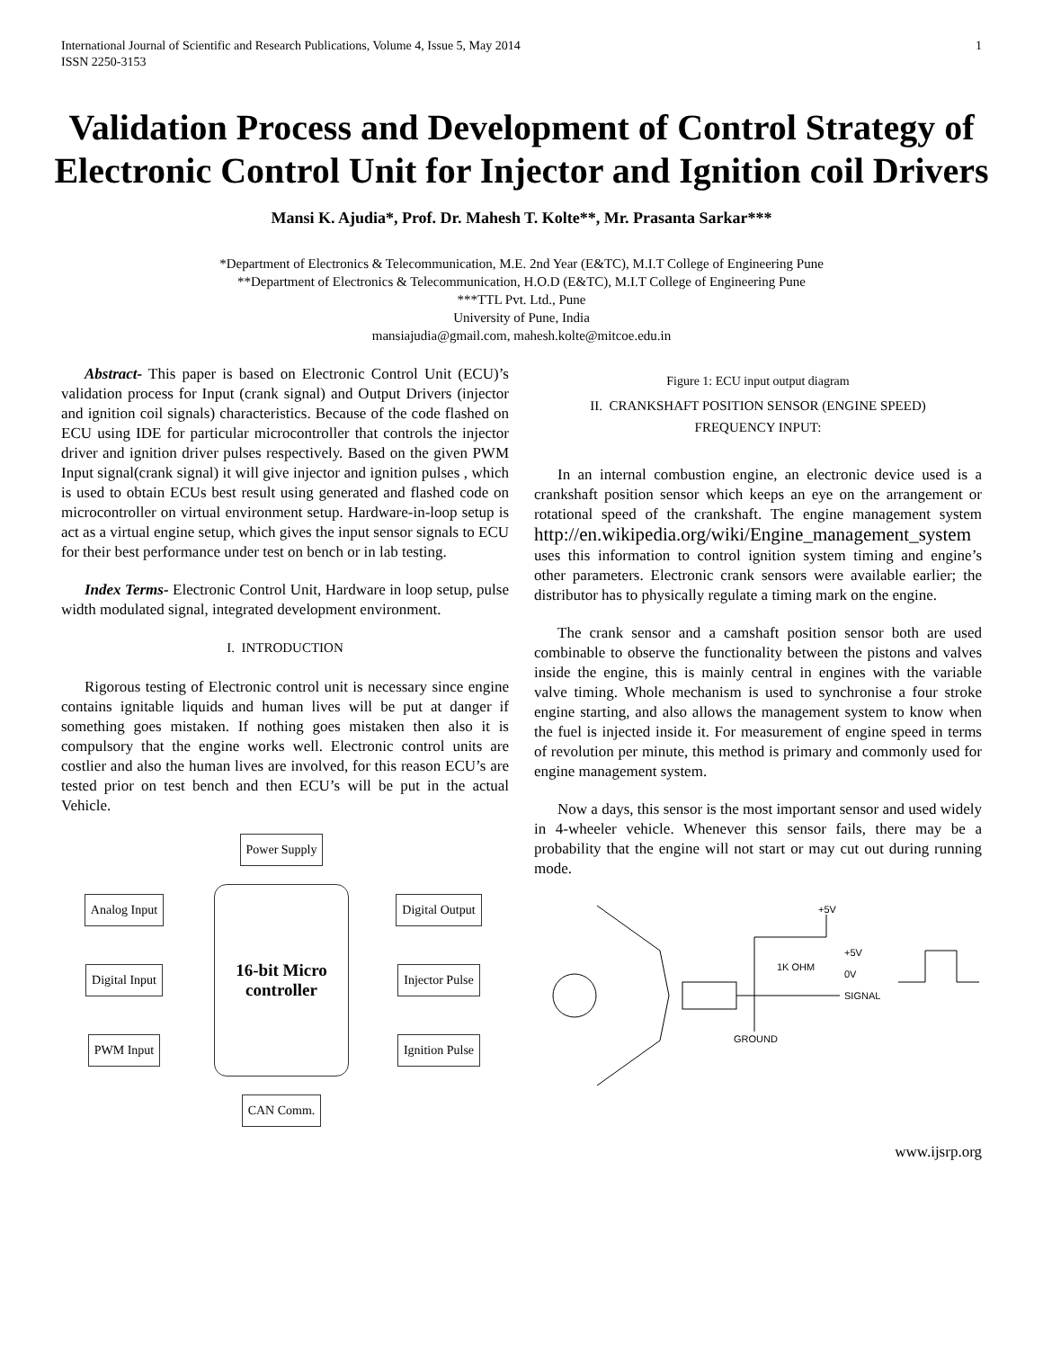International Journal of Scientific and Research Publications, Volume 4, Issue 5, May 2014
ISSN 2250-3153
1
Validation Process and Development of Control Strategy of Electronic Control Unit for Injector and Ignition coil Drivers
Mansi K. Ajudia*, Prof. Dr. Mahesh T. Kolte**, Mr. Prasanta Sarkar***
*Department of Electronics & Telecommunication, M.E. 2nd Year (E&TC), M.I.T College of Engineering Pune
**Department of Electronics & Telecommunication, H.O.D (E&TC), M.I.T College of Engineering Pune
***TTL Pvt. Ltd., Pune
University of Pune, India
mansiajudia@gmail.com, mahesh.kolte@mitcoe.edu.in
Abstract- This paper is based on Electronic Control Unit (ECU)’s validation process for Input (crank signal) and Output Drivers (injector and ignition coil signals) characteristics. Because of the code flashed on ECU using IDE for particular microcontroller that controls the injector driver and ignition driver pulses respectively. Based on the given PWM Input signal(crank signal) it will give injector and ignition pulses , which is used to obtain ECUs best result using generated and flashed code on microcontroller on virtual environment setup. Hardware-in-loop setup is act as a virtual engine setup, which gives the input sensor signals to ECU for their best performance under test on bench or in lab testing.
Index Terms- Electronic Control Unit, Hardware in loop setup, pulse width modulated signal, integrated development environment.
I. INTRODUCTION
Rigorous testing of Electronic control unit is necessary since engine contains ignitable liquids and human lives will be put at danger if something goes mistaken. If nothing goes mistaken then also it is compulsory that the engine works well. Electronic control units are costlier and also the human lives are involved, for this reason ECU’s are tested prior on test bench and then ECU’s will be put in the actual Vehicle.
Power Supply
Analog Input
16-bit Micro controller
Digital Output
Digital Input
Injector Pulse
PWM Input
Ignition Pulse
CAN Comm.
Figure 1: ECU input output diagram
II. CRANKSHAFT POSITION SENSOR (ENGINE SPEED)
FREQUENCY INPUT:
In an internal combustion engine, an electronic device used is a crankshaft position sensor which keeps an eye on the arrangement or rotational speed of the crankshaft. The engine management system http://en.wikipedia.org/wiki/Engine_management_system uses this information to control ignition system timing and engine’s other parameters. Electronic crank sensors were available earlier; the distributor has to physically regulate a timing mark on the engine.
The crank sensor and a camshaft position sensor both are used combinable to observe the functionality between the pistons and valves inside the engine, this is mainly central in engines with the variable valve timing. Whole mechanism is used to synchronise a four stroke engine starting, and also allows the management system to know when the fuel is injected inside it. For measurement of engine speed in terms of revolution per minute, this method is primary and commonly used for engine management system.
Now a days, this sensor is the most important sensor and used widely in 4-wheeler vehicle. Whenever this sensor fails, there may be a probability that the engine will not start or may cut out during running mode.
+5V
1K OHM
SIGNAL
+5V
0V
GROUND
www.ijsrp.org